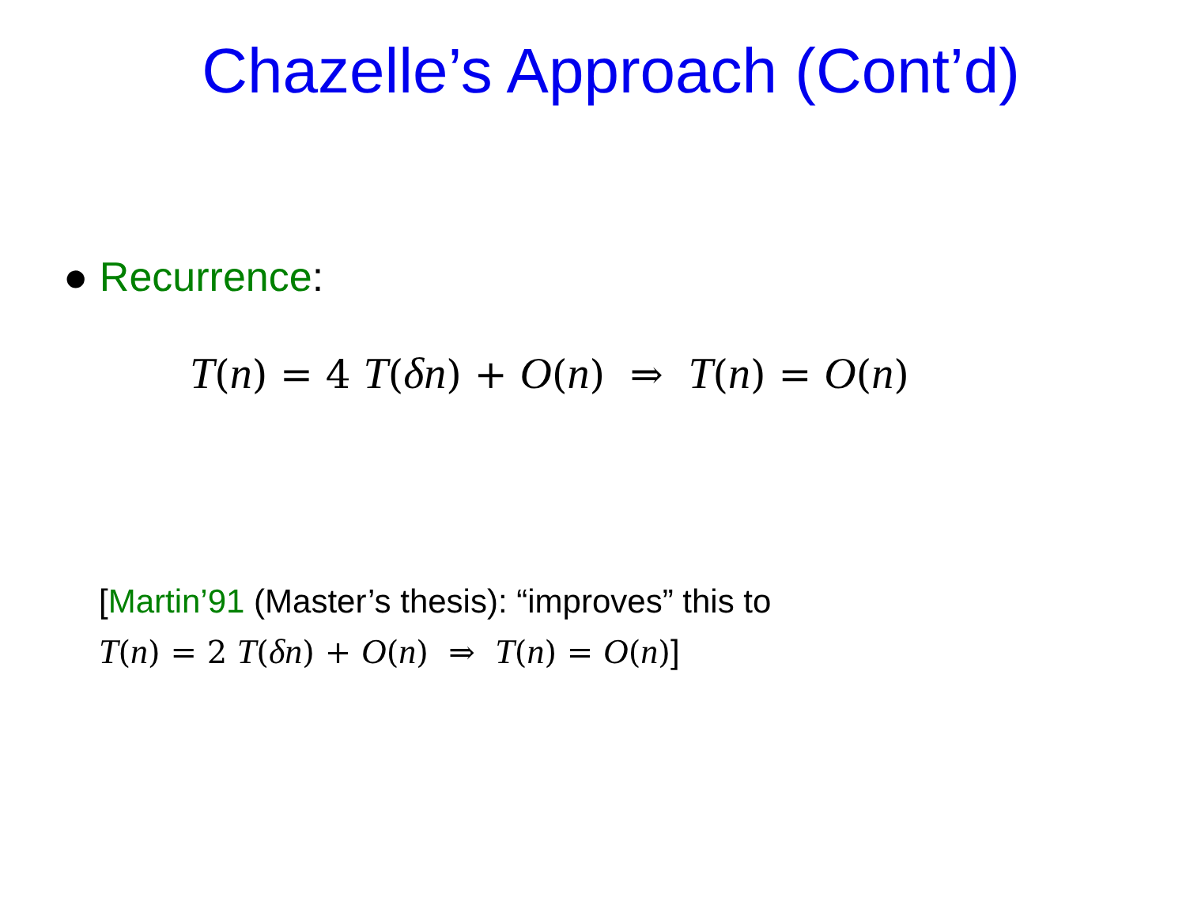Chazelle’s Approach (Cont’d)
● Recurrence:
T(n) = 4 T(δn) + O(n) ⇒ T(n) = O(n)
[Martin’91 (Master’s thesis): “improves” this to
T(n) = 2 T(δn) + O(n) ⇒ T(n) = O(n)]